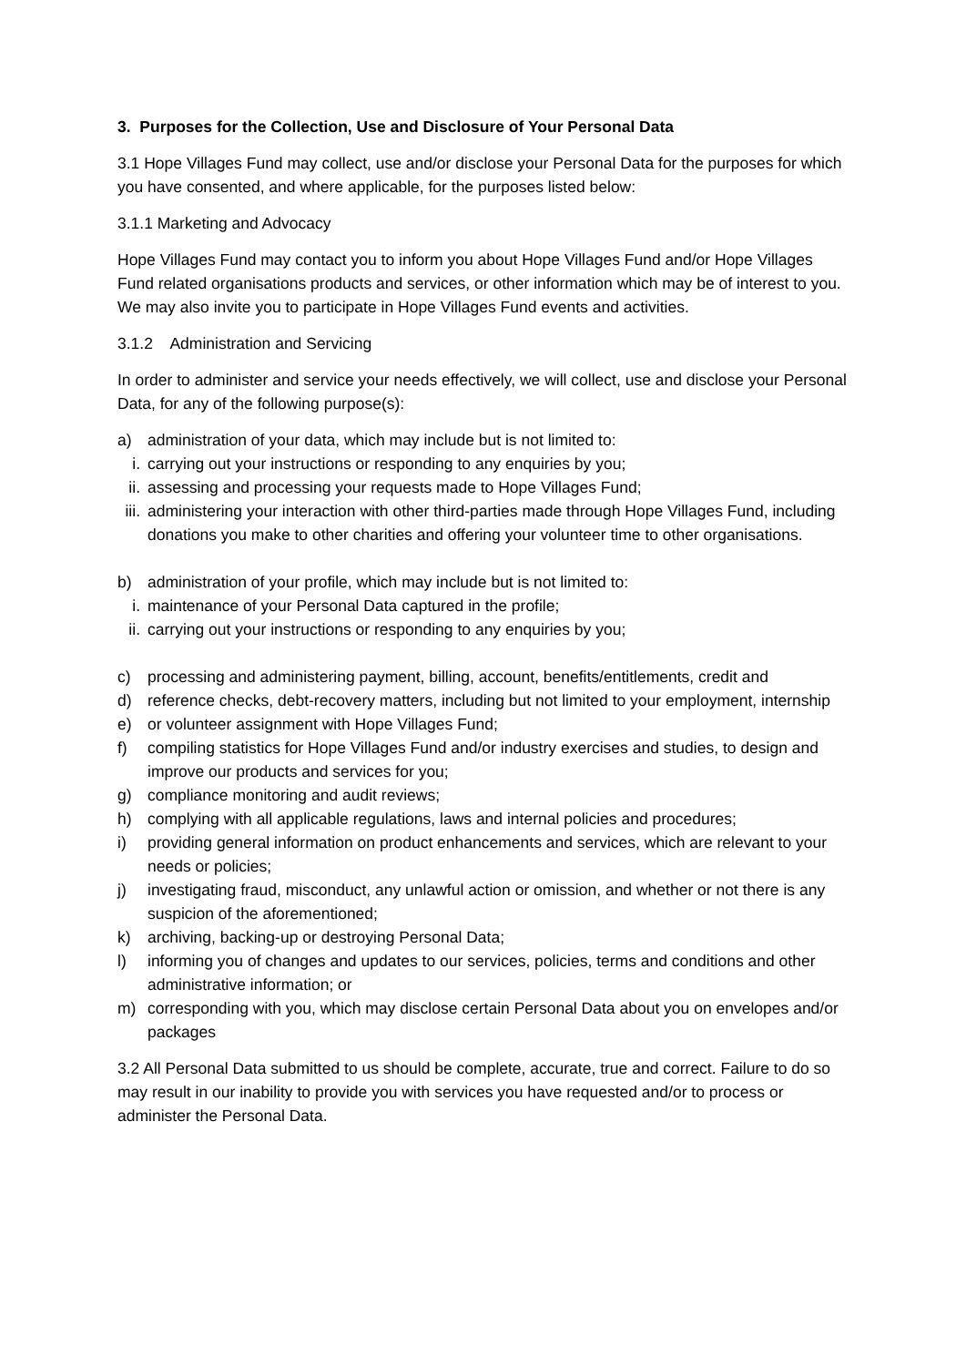3. Purposes for the Collection, Use and Disclosure of Your Personal Data
3.1 Hope Villages Fund may collect, use and/or disclose your Personal Data for the purposes for which you have consented, and where applicable, for the purposes listed below:
3.1.1 Marketing and Advocacy
Hope Villages Fund may contact you to inform you about Hope Villages Fund and/or Hope Villages Fund related organisations products and services, or other information which may be of interest to you. We may also invite you to participate in Hope Villages Fund events and activities.
3.1.2 Administration and Servicing
In order to administer and service your needs effectively, we will collect, use and disclose your Personal Data, for any of the following purpose(s):
a) administration of your data, which may include but is not limited to:
i. carrying out your instructions or responding to any enquiries by you;
ii. assessing and processing your requests made to Hope Villages Fund;
iii. administering your interaction with other third-parties made through Hope Villages Fund, including donations you make to other charities and offering your volunteer time to other organisations.
b) administration of your profile, which may include but is not limited to:
i. maintenance of your Personal Data captured in the profile;
ii. carrying out your instructions or responding to any enquiries by you;
c) processing and administering payment, billing, account, benefits/entitlements, credit and
d) reference checks, debt-recovery matters, including but not limited to your employment, internship
e) or volunteer assignment with Hope Villages Fund;
f) compiling statistics for Hope Villages Fund and/or industry exercises and studies, to design and improve our products and services for you;
g) compliance monitoring and audit reviews;
h) complying with all applicable regulations, laws and internal policies and procedures;
i) providing general information on product enhancements and services, which are relevant to your needs or policies;
j) investigating fraud, misconduct, any unlawful action or omission, and whether or not there is any suspicion of the aforementioned;
k) archiving, backing-up or destroying Personal Data;
l) informing you of changes and updates to our services, policies, terms and conditions and other administrative information; or
m) corresponding with you, which may disclose certain Personal Data about you on envelopes and/or packages
3.2 All Personal Data submitted to us should be complete, accurate, true and correct. Failure to do so may result in our inability to provide you with services you have requested and/or to process or administer the Personal Data.